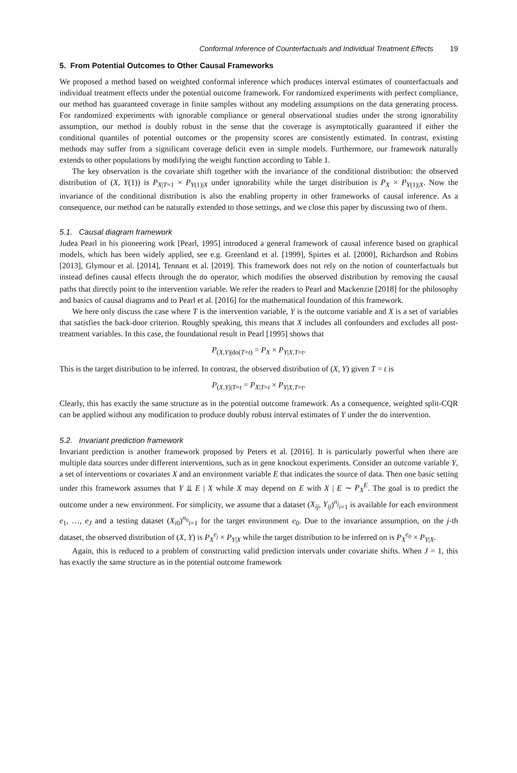Conformal Inference of Counterfactuals and Individual Treatment Effects 19
5. From Potential Outcomes to Other Causal Frameworks
We proposed a method based on weighted conformal inference which produces interval estimates of counterfactuals and individual treatment effects under the potential outcome framework. For randomized experiments with perfect compliance, our method has guaranteed coverage in finite samples without any modeling assumptions on the data generating process. For randomized experiments with ignorable compliance or general observational studies under the strong ignorability assumption, our method is doubly robust in the sense that the coverage is asymptotically guaranteed if either the conditional quantiles of potential outcomes or the propensity scores are consistently estimated. In contrast, existing methods may suffer from a significant coverage deficit even in simple models. Furthermore, our framework naturally extends to other populations by modifying the weight function according to Table 1.
The key observation is the covariate shift together with the invariance of the conditional distribution: the observed distribution of (X, Y(1)) is P<sub>X|T=1</sub> × P<sub>Y(1)|X</sub> under ignorability while the target distribution is P<sub>X</sub> × P<sub>Y(1)|X</sub>. Now the invariance of the conditional distribution is also the enabling property in other frameworks of causal inference. As a consequence, our method can be naturally extended to those settings, and we close this paper by discussing two of them.
5.1. Causal diagram framework
Judea Pearl in his pioneering work [Pearl, 1995] introduced a general framework of causal inference based on graphical models, which has been widely applied, see e.g. Greenland et al. [1999], Spirtes et al. [2000], Richardson and Robins [2013], Glymour et al. [2014], Tennant et al. [2019]. This framework does not rely on the notion of counterfactuals but instead defines causal effects through the do operator, which modifies the observed distribution by removing the causal paths that directly point to the intervention variable. We refer the readers to Pearl and Mackenzie [2018] for the philosophy and basics of causal diagrams and to Pearl et al. [2016] for the mathematical foundation of this framework.
We here only discuss the case where T is the intervention variable, Y is the outcome variable and X is a set of variables that satisfies the back-door criterion. Roughly speaking, this means that X includes all confounders and excludes all post-treatment variables. In this case, the foundational result in Pearl [1995] shows that
P<sub>(X,Y)|do(T=t)</sub> = P<sub>X</sub> × P<sub>Y|X,T=t</sub>.
This is the target distribution to be inferred. In contrast, the observed distribution of (X, Y) given T = t is
P<sub>(X,Y)|T=t</sub> = P<sub>X|T=t</sub> × P<sub>Y|X,T=t</sub>.
Clearly, this has exactly the same structure as in the potential outcome framework. As a consequence, weighted split-CQR can be applied without any modification to produce doubly robust interval estimates of Y under the do intervention.
5.2. Invariant prediction framework
Invariant prediction is another framework proposed by Peters et al. [2016]. It is particularly powerful when there are multiple data sources under different interventions, such as in gene knockout experiments. Consider an outcome variable Y, a set of interventions or covariates X and an environment variable E that indicates the source of data. Then one basic setting under this framework assumes that Y ⫫ E | X while X may depend on E with X | E ∼ P<sub>X</sub><sup>E</sup>. The goal is to predict the outcome under a new environment. For simplicity, we assume that a dataset (X<sub>ij</sub>, Y<sub>ij</sub>)<sup>n<sub>j</sub></sup><sub>i=1</sub> is available for each environment e<sub>1</sub>, …, e<sub>J</sub> and a testing dataset (X<sub>i0</sub>)<sup>n<sub>0</sub></sup><sub>i=1</sub> for the target environment e<sub>0</sub>. Due to the invariance assumption, on the j-th dataset, the observed distribution of (X, Y) is P<sub>X</sub><sup>e<sub>j</sub></sup> × P<sub>Y|X</sub> while the target distribution to be inferred on is P<sub>X</sub><sup>e<sub>0</sub></sup> × P<sub>Y|X</sub>.
Again, this is reduced to a problem of constructing valid prediction intervals under covariate shifts. When J = 1, this has exactly the same structure as in the potential outcome framework